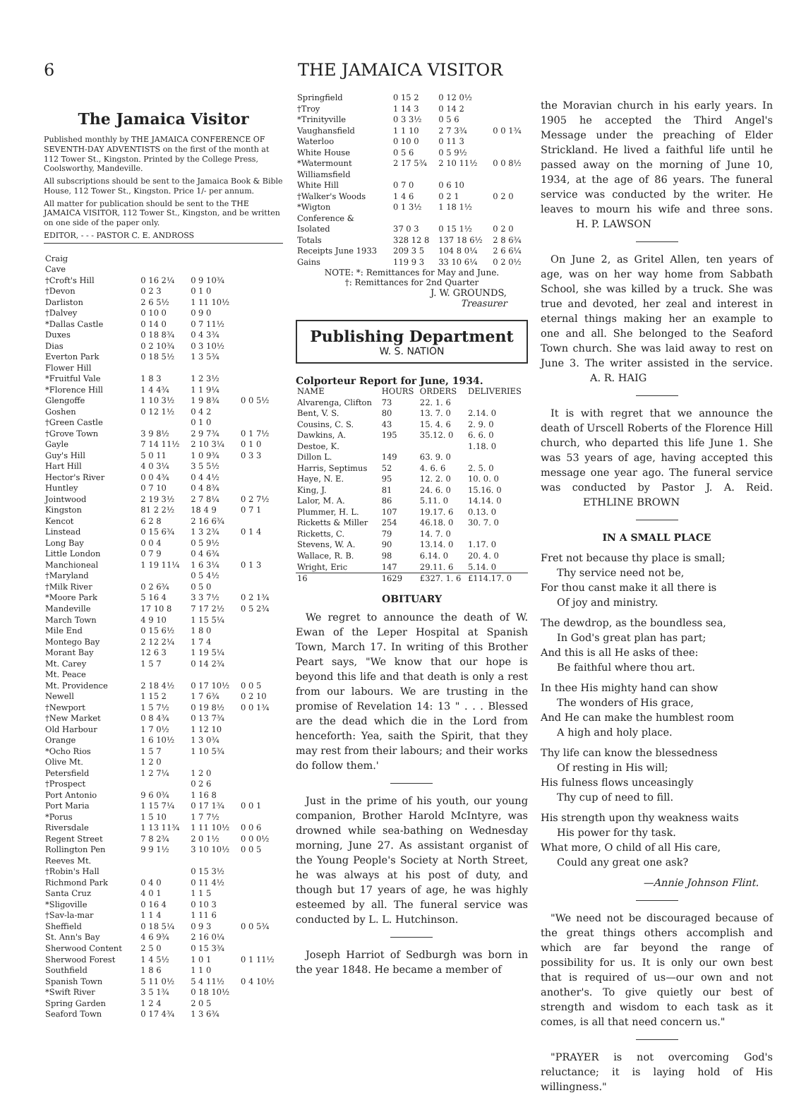6 THE JAMAICA VISITOR
The Jamaica Visitor
Published monthly by THE JAMAICA CONFERENCE OF SEVENTH-DAY ADVENTISTS on the first of the month at 112 Tower St., Kingston. Printed by the College Press, Coolsworthy, Mandeville.
All subscriptions should be sent to the Jamaica Book & Bible House, 112 Tower St., Kingston. Price 1/- per annum.
All matter for publication should be sent to the THE JAMAICA VISITOR, 112 Tower St., Kingston, and be written on one side of the paper only.
EDITOR, - - - PASTOR C. E. ANDROSS
| Craig | | | |
| Cave | | | |
| †Croft's Hill | 0 16 2¼ | 0 9 10¾ | |
| †Devon | 0 2 3 | 0 1 0 | |
| Darliston | 2 6 5½ | 1 11 10½ | |
| †Dalvey | 0 10 0 | 0 9 0 | |
| *Dallas Castle | 0 14 0 | 0 7 11½ | |
| Duxes | 0 18 8¾ | 0 4 3¾ | |
| Dias | 0 2 10¾ | 0 3 10½ | |
| Everton Park | 0 18 5½ | 1 3 5¾ | |
| Flower Hill | | | |
| *Fruitful Vale | 1 8 3 | 1 2 3½ | |
| *Florence Hill | 1 4 4¾ | 1 1 9¼ | |
| Glengoffe | 1 10 3½ | 1 9 8¾ | 0 0 5½ |
| Goshen | 0 12 1½ | 0 4 2 | |
| †Green Castle | | 0 1 0 | |
| †Grove Town | 3 9 8½ | 2 9 7¾ | 0 1 7½ |
| Gayle | 7 14 11½ | 2 10 3¼ | 0 1 0 |
| Guy's Hill | 5 0 11 | 1 0 9¾ | 0 3 3 |
| Hart Hill | 4 0 3¼ | 3 5 5½ | |
| Hector's River | 0 0 4¾ | 0 4 4½ | |
| Huntley | 0 7 10 | 0 4 8¾ | |
| Jointwood | 2 19 3½ | 2 7 8¼ | 0 2 7½ |
| Kingston | 81 2 2½ | 18 4 9 | 0 7 1 |
| Kencot | 6 2 8 | 2 16 6¾ | |
| Linstead | 0 15 6¾ | 1 3 2¾ | 0 1 4 |
| Long Bay | 0 0 4 | 0 5 9½ | |
| Little London | 0 7 9 | 0 4 6¾ | |
| Manchioneal | 1 19 11¼ | 1 6 3¼ | 0 1 3 |
| †Maryland | | 0 5 4½ | |
| †Milk River | 0 2 6¾ | 0 5 0 | |
| *Moore Park | 5 16 4 | 3 3 7½ | 0 2 1¾ |
| Mandeville | 17 10 8 | 7 17 2½ | 0 5 2¾ |
| March Town | 4 9 10 | 1 15 5¼ | |
| Mile End | 0 15 6½ | 1 8 0 | |
| Montego Bay | 2 12 2¼ | 1 7 4 | |
| Morant Bay | 12 6 3 | 1 19 5¼ | |
| Mt. Carey | 1 5 7 | 0 14 2¾ | |
| Mt. Peace | | | |
| Mt. Providence | 2 18 4½ | 0 17 10½ | 0 0 5 |
| Newell | 1 15 2 | 1 7 6¾ | 0 2 10 |
| †Newport | 1 5 7½ | 0 19 8½ | 0 0 1¾ |
| †New Market | 0 8 4¾ | 0 13 7¾ | |
| Old Harbour | 1 7 0½ | 1 12 10 | |
| Orange | 1 6 10½ | 1 3 0¾ | |
| *Ocho Rios | 1 5 7 | 1 10 5¾ | |
| Olive Mt. | 1 2 0 | | |
| Petersfield | 1 2 7¼ | 1 2 0 | |
| †Prospect | | 0 2 6 | |
| Port Antonio | 9 6 0¾ | 1 16 8 | |
| Port Maria | 1 15 7¼ | 0 17 1¾ | 0 0 1 |
| *Porus | 1 5 10 | 1 7 7½ | |
| Riversdale | 1 13 11¾ | 1 11 10½ | 0 0 6 |
| Regent Street | 7 8 2¾ | 2 0 1½ | 0 0 0½ |
| Rollington Pen | 9 9 1½ | 3 10 10½ | 0 0 5 |
| Reeves Mt. | | | |
| †Robin's Hall | | 0 15 3½ | |
| Richmond Park | 0 4 0 | 0 11 4½ | |
| Santa Cruz | 4 0 1 | 1 1 5 | |
| *Sligoville | 0 16 4 | 0 10 3 | |
| †Sav-la-mar | 1 1 4 | 1 11 6 | |
| Sheffield | 0 18 5¼ | 0 9 3 | 0 0 5¾ |
| St. Ann's Bay | 4 6 9¾ | 2 16 0¼ | |
| Sherwood Content | 2 5 0 | 0 15 3¾ | |
| Sherwood Forest | 1 4 5½ | 1 0 1 | 0 1 11½ |
| Southfield | 1 8 6 | 1 1 0 | |
| Spanish Town | 5 11 0½ | 5 4 11½ | 0 4 10½ |
| *Swift River | 3 5 1¾ | 0 18 10½ | |
| Spring Garden | 1 2 4 | 2 0 5 | |
| Seaford Town | 0 17 4¾ | 1 3 6¾ | |
| Springfield | 0 15 2 | 0 12 0½ | |
| †Troy | 1 14 3 | 0 14 2 | |
| *Trinityville | 0 3 3½ | 0 5 6 | |
| Vaughansfield | 1 1 10 | 2 7 3¾ | 0 0 1¾ |
| Waterloo | 0 10 0 | 0 11 3 | |
| White House | 0 5 6 | 0 5 9½ | |
| *Watermount | 2 17 5¾ | 2 10 11½ | 0 0 8½ |
| Williamsfield | | | |
| White Hill | 0 7 0 | 0 6 10 | |
| †Walker's Woods | 1 4 6 | 0 2 1 | 0 2 0 |
| *Wigton | 0 1 3½ | 1 18 1½ | |
| Conference & | | | |
| Isolated | 37 0 3 | 0 15 1½ | 0 2 0 |
| Totals | 328 12 8 | 137 18 6½ | 2 8 6¾ |
| Receipts June 1933 | 209 3 5 | 104 8 0¼ | 2 6 6¼ |
| Gains | 119 9 3 | 33 10 6¼ | 0 2 0½ |
NOTE: *: Remittances for May and June.
†: Remittances for 2nd Quarter
J. W. GROUNDS,
Treasurer
Publishing Department
W. S. NATION
Colporteur Report for June, 1934.
| NAME | HOURS | ORDERS | DELIVERIES |
| --- | --- | --- | --- |
| Alvarenga, Clifton | 73 | 22. 1. 6 | |
| Bent, V. S. | 80 | 13. 7. 0 | 2.14. 0 |
| Cousins, C. S. | 43 | 15. 4. 6 | 2. 9. 0 |
| Dawkins, A. | 195 | 35.12. 0 | 6. 6. 0 |
| Destoe, K. | | | 1.18. 0 |
| Dillon L. | 149 | 63. 9. 0 | |
| Harris, Septimus | 52 | 4. 6. 6 | 2. 5. 0 |
| Haye, N. E. | 95 | 12. 2. 0 | 10. 0. 0 |
| King, J. | 81 | 24. 6. 0 | 15.16. 0 |
| Lalor, M. A. | 86 | 5.11. 0 | 14.14. 0 |
| Plummer, H. L. | 107 | 19.17. 6 | 0.13. 0 |
| Ricketts & Miller | 254 | 46.18. 0 | 30. 7. 0 |
| Ricketts, C. | 79 | 14. 7. 0 | |
| Stevens, W. A. | 90 | 13.14. 0 | 1.17. 0 |
| Wallace, R. B. | 98 | 6.14. 0 | 20. 4. 0 |
| Wright, Eric | 147 | 29.11. 6 | 5.14. 0 |
| 16 | 1629 | £327. 1. 6 | £114.17. 0 |
OBITUARY
We regret to announce the death of W. Ewan of the Leper Hospital at Spanish Town, March 17. In writing of this Brother Peart says, "We know that our hope is beyond this life and that death is only a rest from our labours. We are trusting in the promise of Revelation 14: 13 " . . . Blessed are the dead which die in the Lord from henceforth: Yea, saith the Spirit, that they may rest from their labours; and their works do follow them.'
Just in the prime of his youth, our young companion, Brother Harold McIntyre, was drowned while sea-bathing on Wednesday morning, June 27. As assistant organist of the Young People's Society at North Street, he was always at his post of duty, and though but 17 years of age, he was highly esteemed by all. The funeral service was conducted by L. L. Hutchinson.
Joseph Harriot of Sedburgh was born in the year 1848. He became a member of
the Moravian church in his early years. In 1905 he accepted the Third Angel's Message under the preaching of Elder Strickland. He lived a faithful life until he passed away on the morning of June 10, 1934, at the age of 86 years. The funeral service was conducted by the writer. He leaves to mourn his wife and three sons. H. P. LAWSON
On June 2, as Gritel Allen, ten years of age, was on her way home from Sabbath School, she was killed by a truck. She was true and devoted, her zeal and interest in eternal things making her an example to one and all. She belonged to the Seaford Town church. She was laid away to rest on June 3. The writer assisted in the service. A. R. HAIG
It is with regret that we announce the death of Urscell Roberts of the Florence Hill church, who departed this life June 1. She was 53 years of age, having accepted this message one year ago. The funeral service was conducted by Pastor J. A. Reid. ETHLINE BROWN
IN A SMALL PLACE
Fret not because thy place is small;
Thy service need not be,
For thou canst make it all there is
Of joy and ministry.
The dewdrop, as the boundless sea,
In God's great plan has part;
And this is all He asks of thee:
Be faithful where thou art.
In thee His mighty hand can show
The wonders of His grace,
And He can make the humblest room
A high and holy place.
Thy life can know the blessedness
Of resting in His will;
His fulness flows unceasingly
Thy cup of need to fill.
His strength upon thy weakness waits
His power for thy task.
What more, O child of all His care,
Could any great one ask?
—Annie Johnson Flint.
"We need not be discouraged because of the great things others accomplish and which are far beyond the range of possibility for us. It is only our own best that is required of us—our own and not another's. To give quietly our best of strength and wisdom to each task as it comes, is all that need concern us."
"PRAYER is not overcoming God's reluctance; it is laying hold of His willingness."